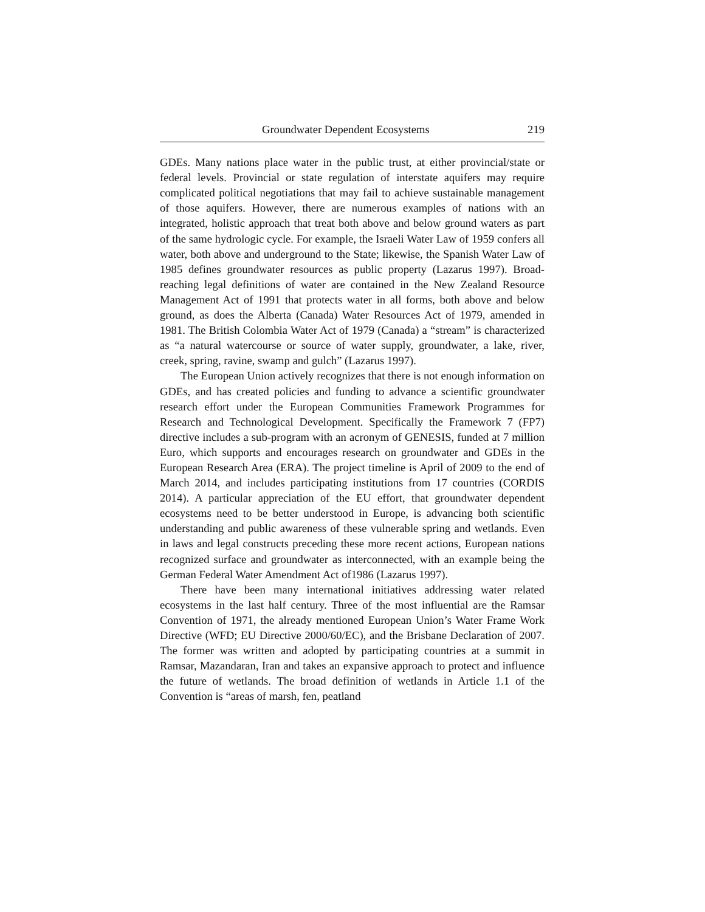Groundwater Dependent Ecosystems 219
GDEs. Many nations place water in the public trust, at either provincial/state or federal levels. Provincial or state regulation of interstate aquifers may require complicated political negotiations that may fail to achieve sustainable management of those aquifers. However, there are numerous examples of nations with an integrated, holistic approach that treat both above and below ground waters as part of the same hydrologic cycle. For example, the Israeli Water Law of 1959 confers all water, both above and underground to the State; likewise, the Spanish Water Law of 1985 defines groundwater resources as public property (Lazarus 1997). Broad-reaching legal definitions of water are contained in the New Zealand Resource Management Act of 1991 that protects water in all forms, both above and below ground, as does the Alberta (Canada) Water Resources Act of 1979, amended in 1981. The British Colombia Water Act of 1979 (Canada) a “stream” is characterized as “a natural watercourse or source of water supply, groundwater, a lake, river, creek, spring, ravine, swamp and gulch” (Lazarus 1997).
The European Union actively recognizes that there is not enough information on GDEs, and has created policies and funding to advance a scientific groundwater research effort under the European Communities Framework Programmes for Research and Technological Development. Specifically the Framework 7 (FP7) directive includes a sub-program with an acronym of GENESIS, funded at 7 million Euro, which supports and encourages research on groundwater and GDEs in the European Research Area (ERA). The project timeline is April of 2009 to the end of March 2014, and includes participating institutions from 17 countries (CORDIS 2014). A particular appreciation of the EU effort, that groundwater dependent ecosystems need to be better understood in Europe, is advancing both scientific understanding and public awareness of these vulnerable spring and wetlands. Even in laws and legal constructs preceding these more recent actions, European nations recognized surface and groundwater as interconnected, with an example being the German Federal Water Amendment Act of1986 (Lazarus 1997).
There have been many international initiatives addressing water related ecosystems in the last half century. Three of the most influential are the Ramsar Convention of 1971, the already mentioned European Union’s Water Frame Work Directive (WFD; EU Directive 2000/60/EC), and the Brisbane Declaration of 2007. The former was written and adopted by participating countries at a summit in Ramsar, Mazandaran, Iran and takes an expansive approach to protect and influence the future of wetlands. The broad definition of wetlands in Article 1.1 of the Convention is “areas of marsh, fen, peatland